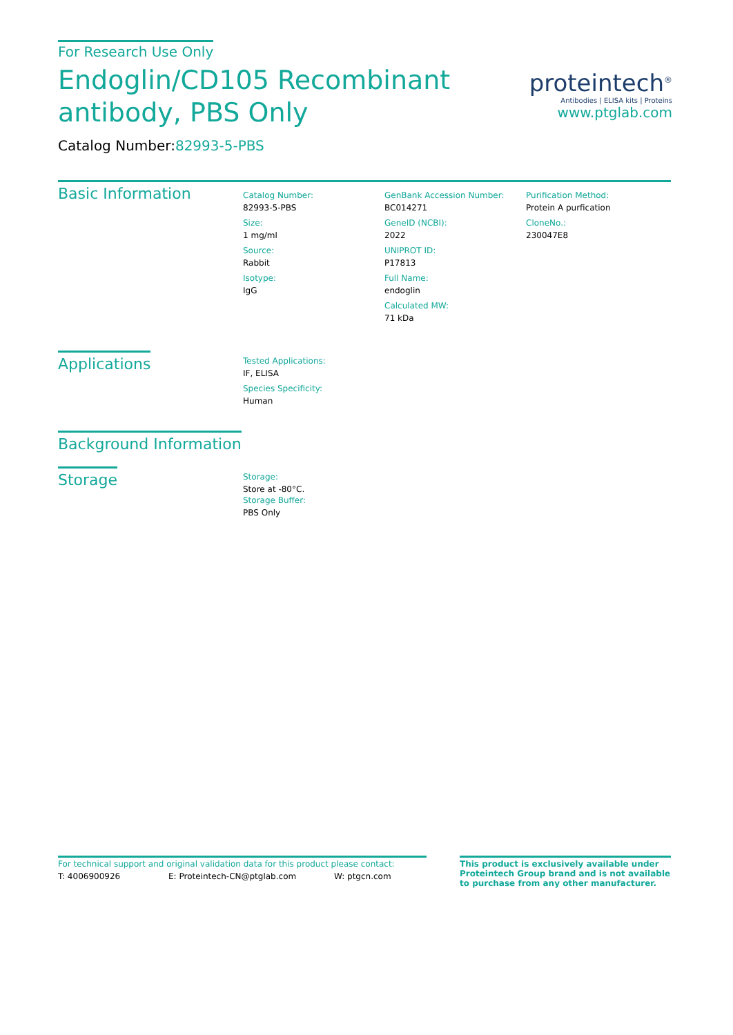proteintech<sup>®</sup>
Antibodies | ELISA kits | Proteins
www.ptglab.com
For Research Use Only
Endoglin/CD105 Recombinant
antibody, PBS Only
Catalog Number:82993-5-PBS
Basic Information
Catalog Number:
82993-5-PBS
Size:
1 mg/ml
Source:
Rabbit
Isotype:
IgG
GenBank Accession Number:
BC014271
GeneID (NCBI):
2022
UNIPROT ID:
P17813
Full Name:
endoglin
Calculated MW:
71 kDa
Purification Method:
Protein A purfication
CloneNo.:
230047E8
Applications
Tested Applications:
IF, ELISA
Species Specificity:
Human
Background Information
Storage
Storage:
Store at -80°C.
Storage Buffer:
PBS Only
For technical support and original validation data for this product please contact:
T: 4006900926 E: Proteintech-CN@ptglab.com W: ptgcn.com
This product is exclusively available under Proteintech Group brand and is not available to purchase from any other manufacturer.